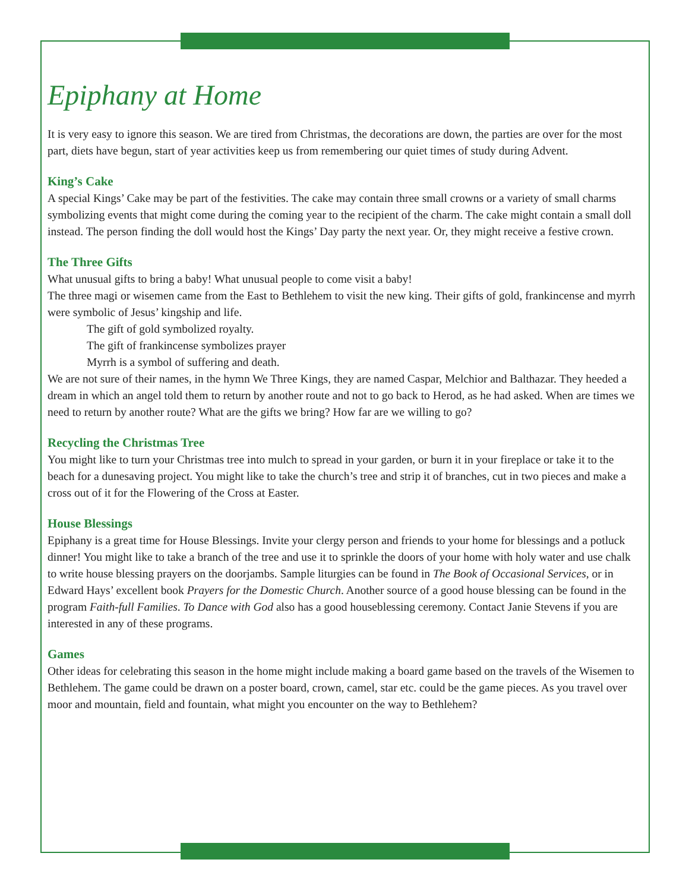Epiphany at Home
It is very easy to ignore this season. We are tired from Christmas, the decorations are down, the parties are over for the most part, diets have begun, start of year activities keep us from remembering our quiet times of study during Advent.
King’s Cake
A special Kings’ Cake may be part of the festivities. The cake may contain three small crowns or a variety of small charms symbolizing events that might come during the coming year to the recipient of the charm. The cake might contain a small doll instead. The person finding the doll would host the Kings’ Day party the next year. Or, they might receive a festive crown.
The Three Gifts
What unusual gifts to bring a baby! What unusual people to come visit a baby!
The three magi or wisemen came from the East to Bethlehem to visit the new king. Their gifts of gold, frankincense and myrrh were symbolic of Jesus’ kingship and life.
The gift of gold symbolized royalty.
The gift of frankincense symbolizes prayer
Myrrh is a symbol of suffering and death.
We are not sure of their names, in the hymn We Three Kings, they are named Caspar, Melchior and Balthazar. They heeded a dream in which an angel told them to return by another route and not to go back to Herod, as he had asked. When are times we need to return by another route? What are the gifts we bring? How far are we willing to go?
Recycling the Christmas Tree
You might like to turn your Christmas tree into mulch to spread in your garden, or burn it in your fireplace or take it to the beach for a dunesaving project. You might like to take the church’s tree and strip it of branches, cut in two pieces and make a cross out of it for the Flowering of the Cross at Easter.
House Blessings
Epiphany is a great time for House Blessings. Invite your clergy person and friends to your home for blessings and a potluck dinner! You might like to take a branch of the tree and use it to sprinkle the doors of your home with holy water and use chalk to write house blessing prayers on the doorjambs. Sample liturgies can be found in The Book of Occasional Services, or in Edward Hays’ excellent book Prayers for the Domestic Church. Another source of a good house blessing can be found in the program Faith-full Families. To Dance with God also has a good houseblessing ceremony. Contact Janie Stevens if you are interested in any of these programs.
Games
Other ideas for celebrating this season in the home might include making a board game based on the travels of the Wisemen to Bethlehem. The game could be drawn on a poster board, crown, camel, star etc. could be the game pieces. As you travel over moor and mountain, field and fountain, what might you encounter on the way to Bethlehem?